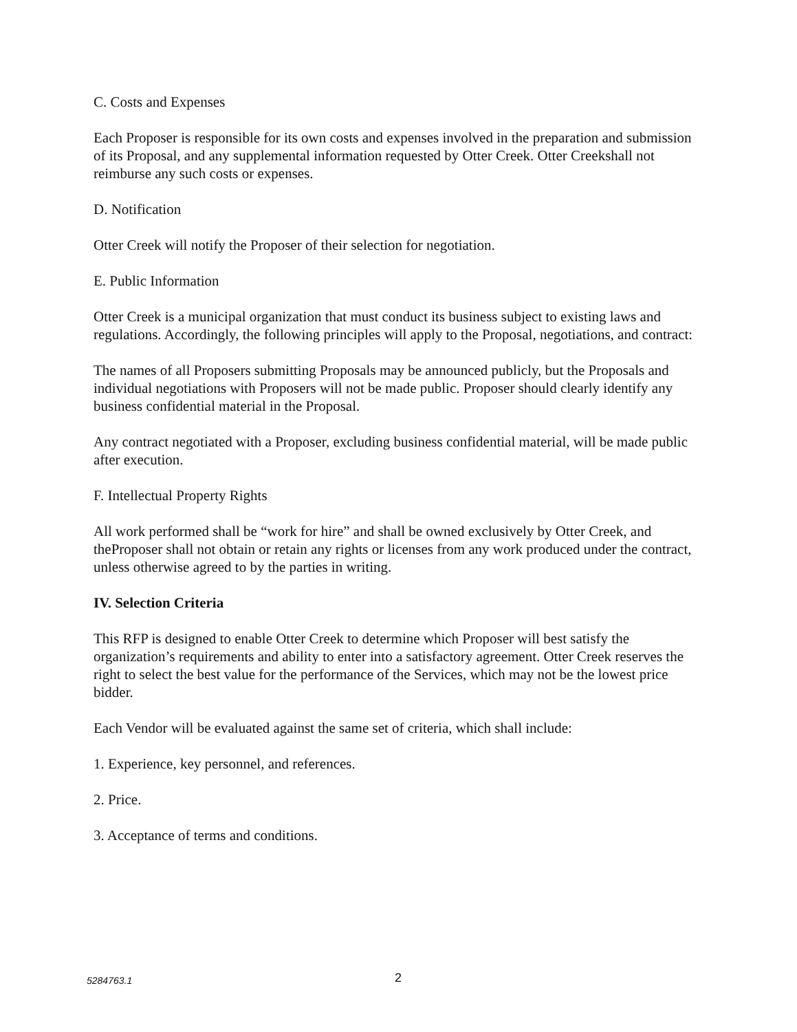C. Costs and Expenses
Each Proposer is responsible for its own costs and expenses involved in the preparation and submission of its Proposal, and any supplemental information requested by Otter Creek. Otter Creekshall not reimburse any such costs or expenses.
D. Notification
Otter Creek will notify the Proposer of their selection for negotiation.
E. Public Information
Otter Creek is a municipal organization that must conduct its business subject to existing laws and regulations. Accordingly, the following principles will apply to the Proposal, negotiations, and contract:
The names of all Proposers submitting Proposals may be announced publicly, but the Proposals and individual negotiations with Proposers will not be made public. Proposer should clearly identify any business confidential material in the Proposal.
Any contract negotiated with a Proposer, excluding business confidential material, will be made public after execution.
F. Intellectual Property Rights
All work performed shall be “work for hire” and shall be owned exclusively by Otter Creek, and theProposer shall not obtain or retain any rights or licenses from any work produced under the contract, unless otherwise agreed to by the parties in writing.
IV. Selection Criteria
This RFP is designed to enable Otter Creek to determine which Proposer will best satisfy the organization’s requirements and ability to enter into a satisfactory agreement. Otter Creek reserves the right to select the best value for the performance of the Services, which may not be the lowest price bidder.
Each Vendor will be evaluated against the same set of criteria, which shall include:
1. Experience, key personnel, and references.
2. Price.
3. Acceptance of terms and conditions.
5284763.1 2